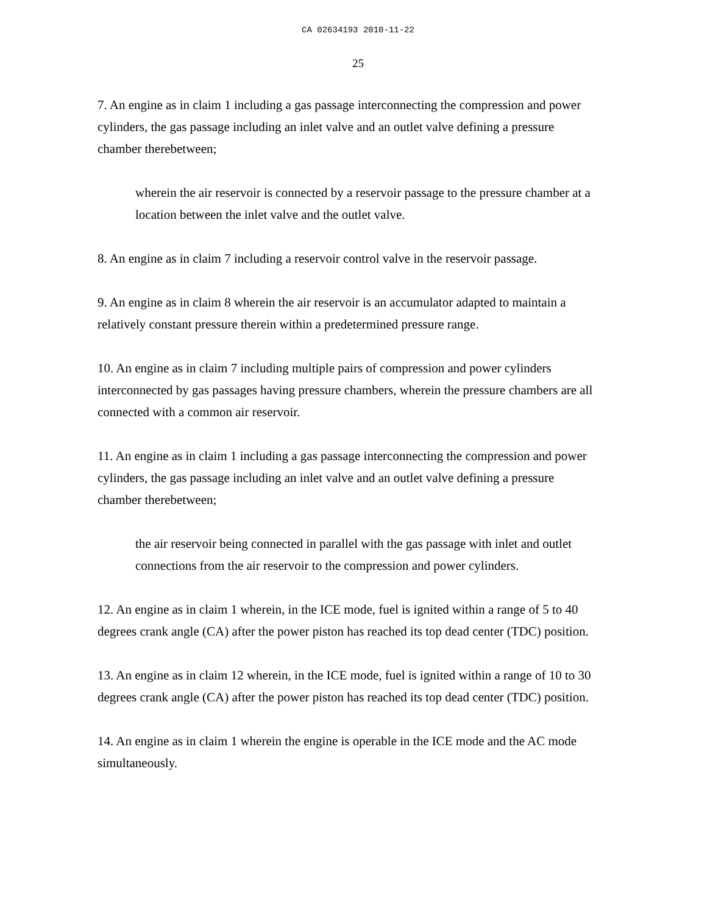CA 02634193 2010-11-22
25
7. An engine as in claim 1 including a gas passage interconnecting the compression and power cylinders, the gas passage including an inlet valve and an outlet valve defining a pressure chamber therebetween;
wherein the air reservoir is connected by a reservoir passage to the pressure chamber at a location between the inlet valve and the outlet valve.
8. An engine as in claim 7 including a reservoir control valve in the reservoir passage.
9. An engine as in claim 8 wherein the air reservoir is an accumulator adapted to maintain a relatively constant pressure therein within a predetermined pressure range.
10. An engine as in claim 7 including multiple pairs of compression and power cylinders interconnected by gas passages having pressure chambers, wherein the pressure chambers are all connected with a common air reservoir.
11. An engine as in claim 1 including a gas passage interconnecting the compression and power cylinders, the gas passage including an inlet valve and an outlet valve defining a pressure chamber therebetween;
the air reservoir being connected in parallel with the gas passage with inlet and outlet connections from the air reservoir to the compression and power cylinders.
12. An engine as in claim 1 wherein, in the ICE mode, fuel is ignited within a range of 5 to 40 degrees crank angle (CA) after the power piston has reached its top dead center (TDC) position.
13. An engine as in claim 12 wherein, in the ICE mode, fuel is ignited within a range of 10 to 30 degrees crank angle (CA) after the power piston has reached its top dead center (TDC) position.
14. An engine as in claim 1 wherein the engine is operable in the ICE mode and the AC mode simultaneously.